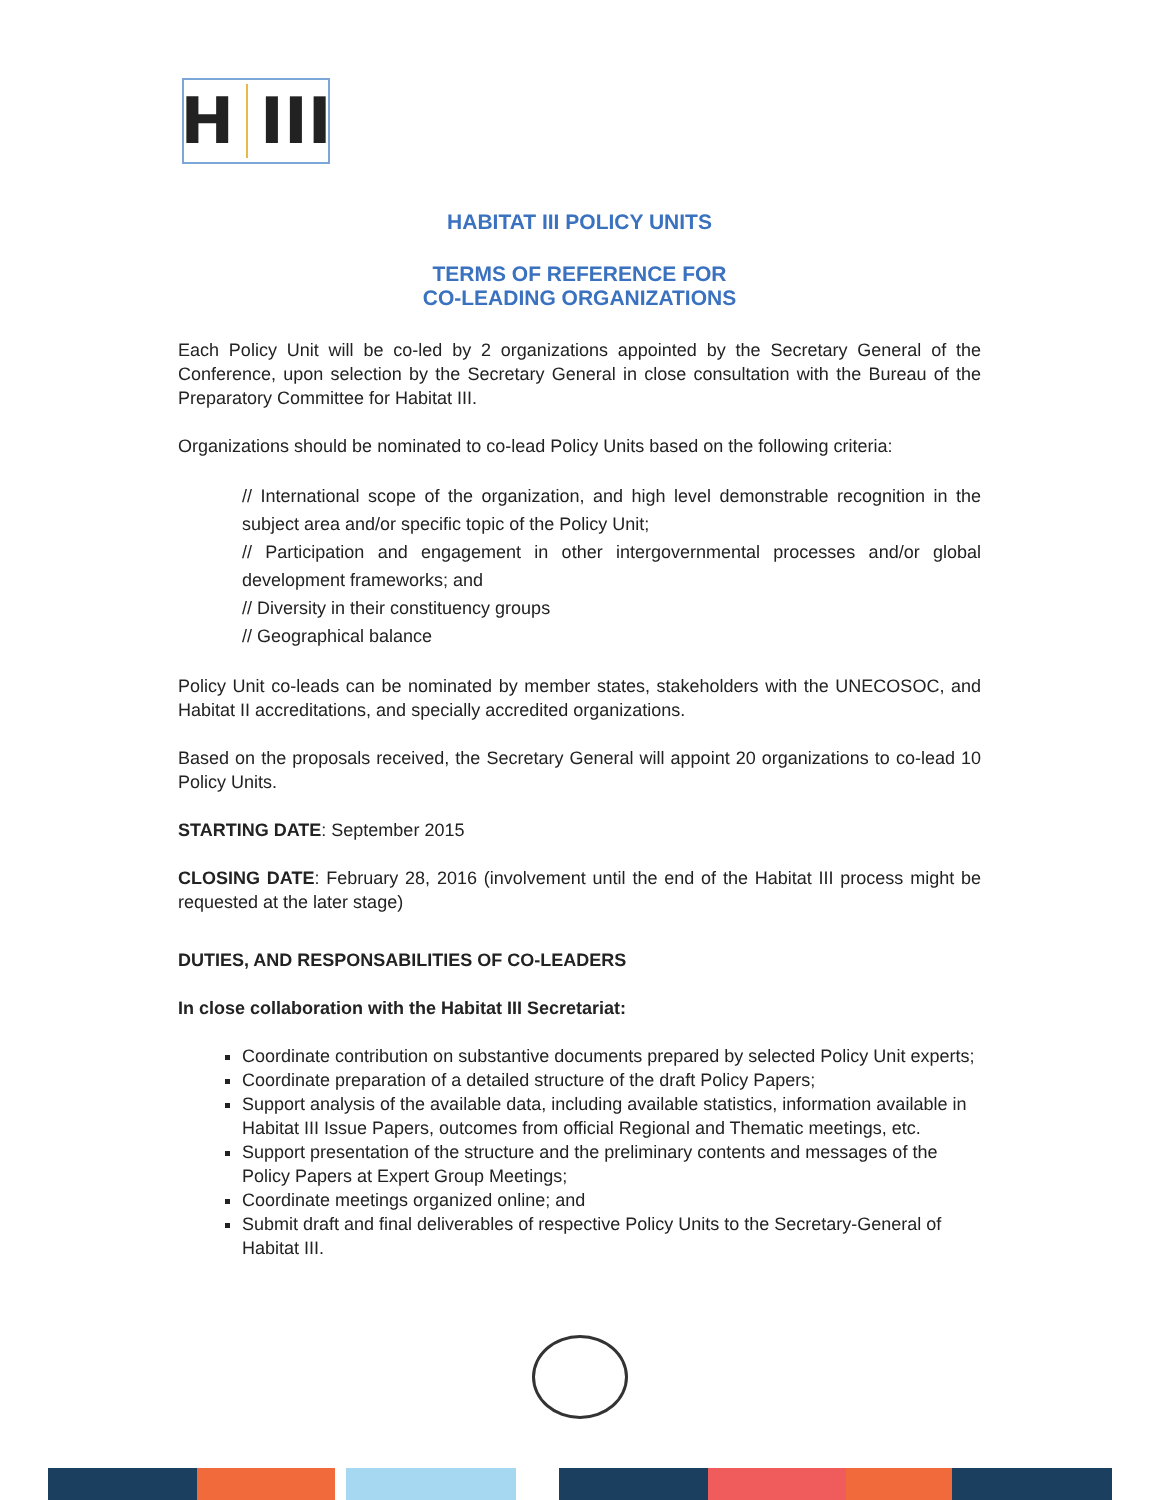H III
HABITAT III POLICY UNITS
TERMS OF REFERENCE FOR
CO-LEADING ORGANIZATIONS
Each Policy Unit will be co-led by 2 organizations appointed by the Secretary General of the Conference, upon selection by the Secretary General in close consultation with the Bureau of the Preparatory Committee for Habitat III.
Organizations should be nominated to co-lead Policy Units based on the following criteria:
// International scope of the organization, and high level demonstrable recognition in the subject area and/or specific topic of the Policy Unit;
// Participation and engagement in other intergovernmental processes and/or global development frameworks; and
// Diversity in their constituency groups
// Geographical balance
Policy Unit co-leads can be nominated by member states, stakeholders with the UNECOSOC, and Habitat II accreditations, and specially accredited organizations.
Based on the proposals received, the Secretary General will appoint 20 organizations to co-lead 10 Policy Units.
STARTING DATE: September 2015
CLOSING DATE: February 28, 2016 (involvement until the end of the Habitat III process might be requested at the later stage)
DUTIES, AND RESPONSABILITIES OF CO-LEADERS
In close collaboration with the Habitat III Secretariat:
Coordinate contribution on substantive documents prepared by selected Policy Unit experts;
Coordinate preparation of a detailed structure of the draft Policy Papers;
Support analysis of the available data, including available statistics, information available in Habitat III Issue Papers, outcomes from official Regional and Thematic meetings, etc.
Support presentation of the structure and the preliminary contents and messages of the Policy Papers at Expert Group Meetings;
Coordinate meetings organized online; and
Submit draft and final deliverables of respective Policy Units to the Secretary-General of Habitat III.